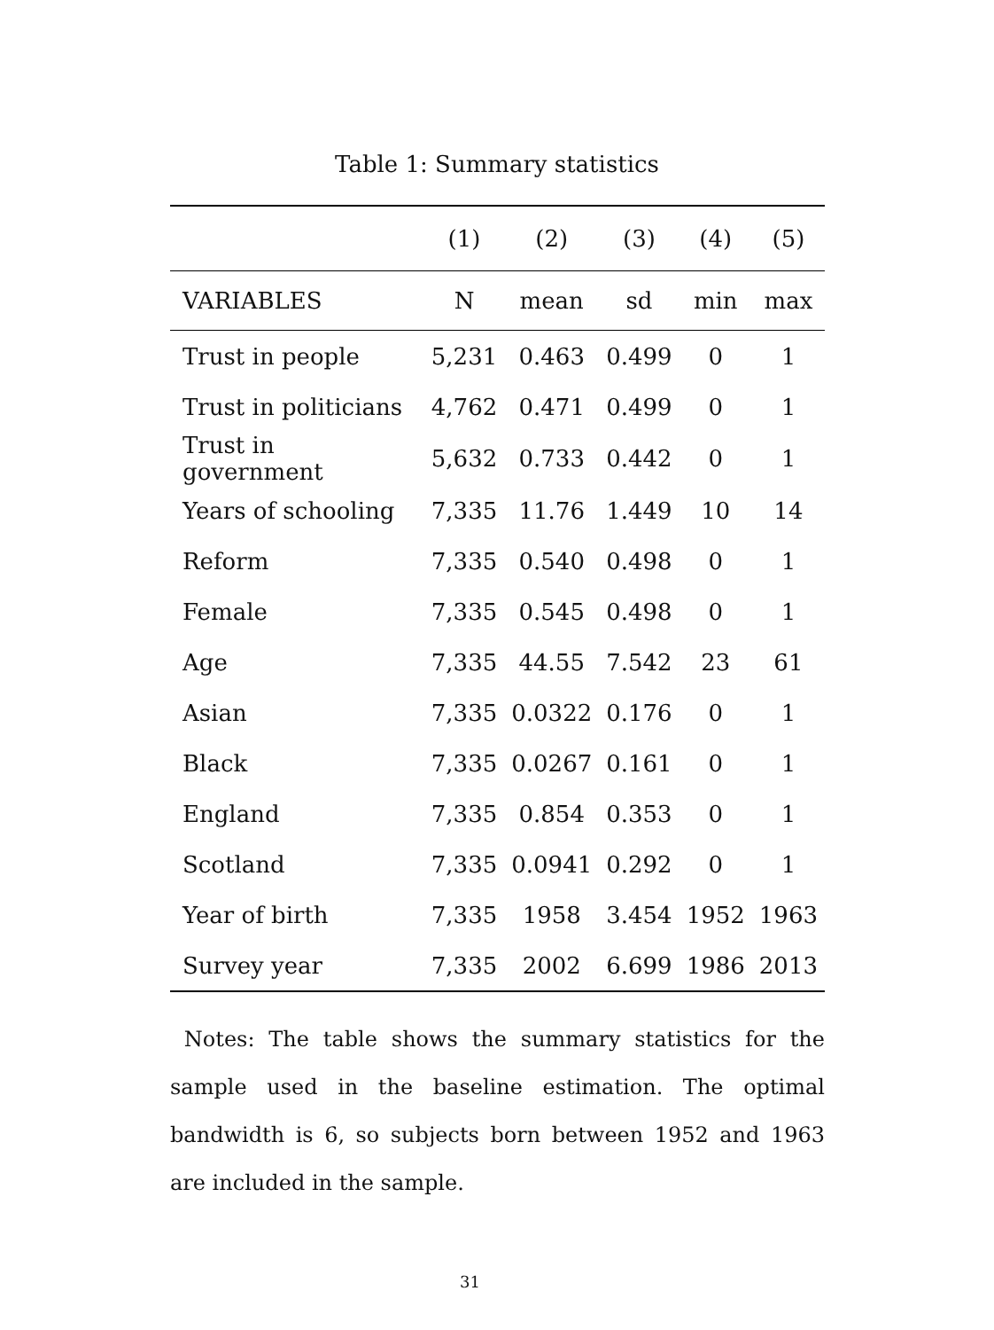Table 1: Summary statistics
| | (1) | (2) | (3) | (4) | (5) |
| --- | --- | --- | --- | --- | --- |
| VARIABLES | N | mean | sd | min | max |
| Trust in people | 5,231 | 0.463 | 0.499 | 0 | 1 |
| Trust in politicians | 4,762 | 0.471 | 0.499 | 0 | 1 |
| Trust in government | 5,632 | 0.733 | 0.442 | 0 | 1 |
| Years of schooling | 7,335 | 11.76 | 1.449 | 10 | 14 |
| Reform | 7,335 | 0.540 | 0.498 | 0 | 1 |
| Female | 7,335 | 0.545 | 0.498 | 0 | 1 |
| Age | 7,335 | 44.55 | 7.542 | 23 | 61 |
| Asian | 7,335 | 0.0322 | 0.176 | 0 | 1 |
| Black | 7,335 | 0.0267 | 0.161 | 0 | 1 |
| England | 7,335 | 0.854 | 0.353 | 0 | 1 |
| Scotland | 7,335 | 0.0941 | 0.292 | 0 | 1 |
| Year of birth | 7,335 | 1958 | 3.454 | 1952 | 1963 |
| Survey year | 7,335 | 2002 | 6.699 | 1986 | 2013 |
Notes: The table shows the summary statistics for the sample used in the baseline estimation. The optimal bandwidth is 6, so subjects born between 1952 and 1963 are included in the sample.
31